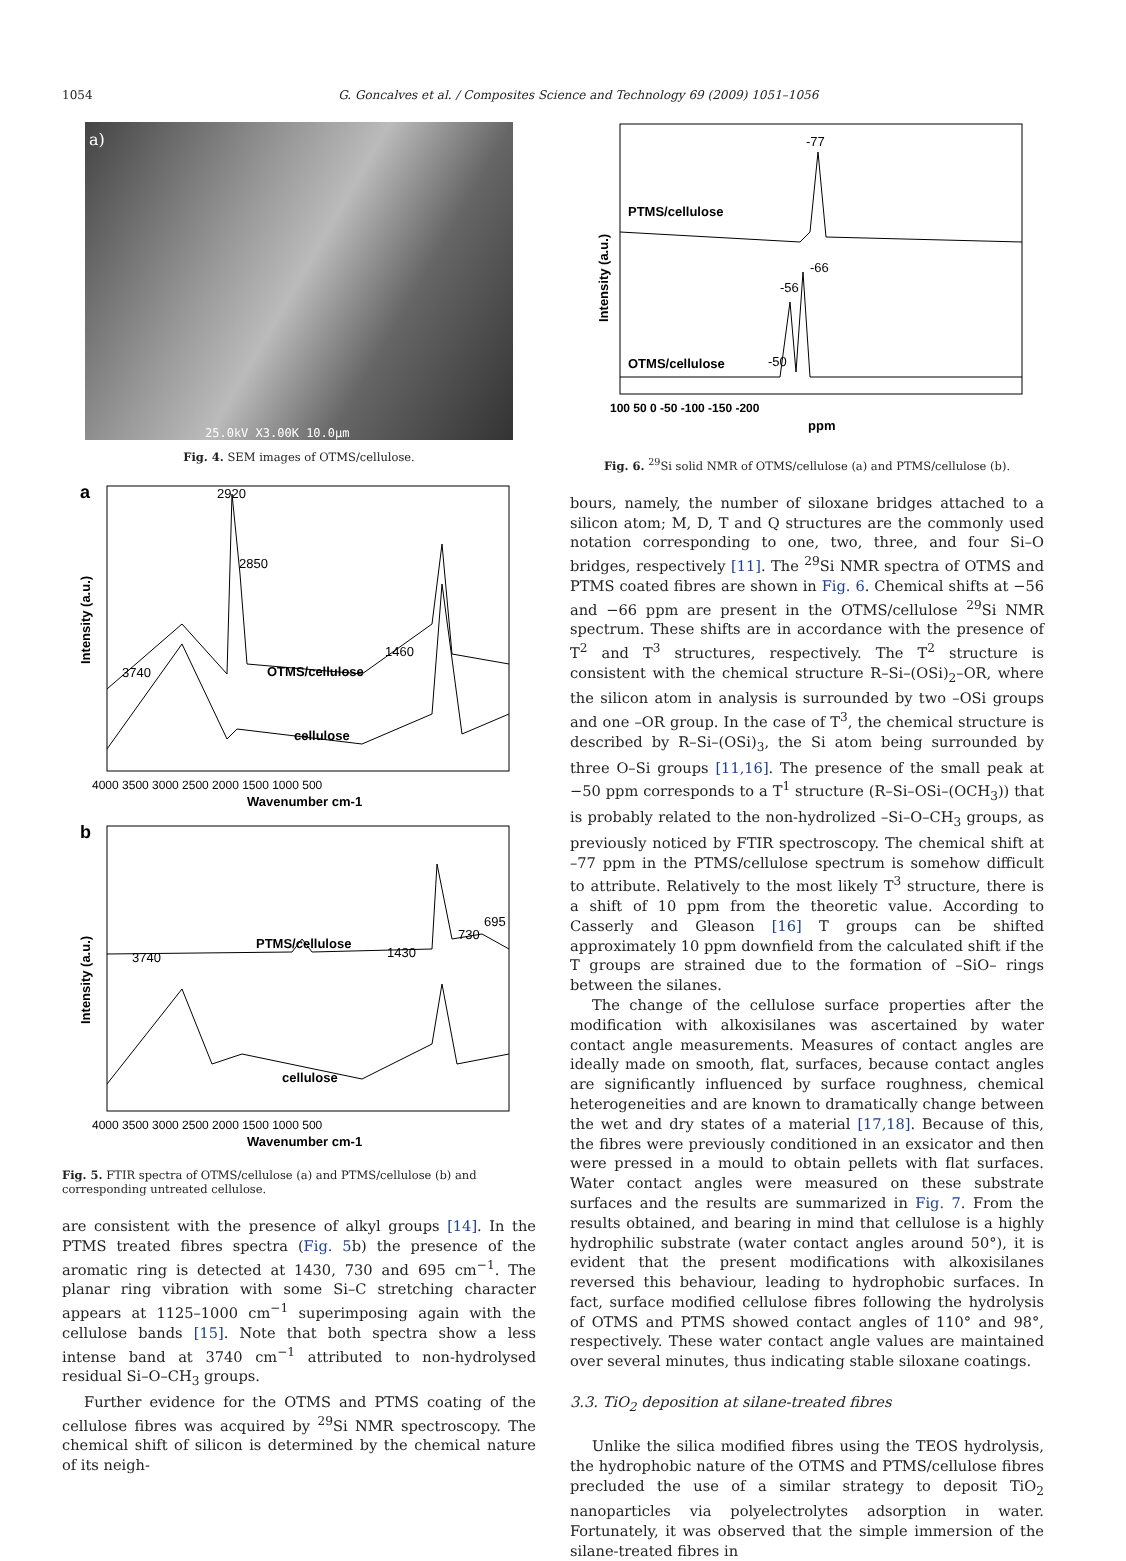1054 G. Goncalves et al. / Composites Science and Technology 69 (2009) 1051–1056
a)
25.0kV X3.00K 10.0μm
Fig. 4. SEM images of OTMS/cellulose.
a
2920
2850
1460
3740
OTMS/cellulose
cellulose
4000 3500 3000 2500 2000 1500 1000 500
Wavenumber cm-1
Intensity (a.u.)
b
3740
PTMS/cellulose
1430
730
695
cellulose
4000 3500 3000 2500 2000 1500 1000 500
Wavenumber cm-1
Intensity (a.u.)
Fig. 5. FTIR spectra of OTMS/cellulose (a) and PTMS/cellulose (b) and corresponding untreated cellulose.
are consistent with the presence of alkyl groups [14]. In the PTMS treated fibres spectra (Fig. 5b) the presence of the aromatic ring is detected at 1430, 730 and 695 cm<sup>−1</sup>. The planar ring vibration with some Si–C stretching character appears at 1125–1000 cm<sup>−1</sup> superimposing again with the cellulose bands [15]. Note that both spectra show a less intense band at 3740 cm<sup>−1</sup> attributed to non-hydrolysed residual Si–O–CH<sub>3</sub> groups.
Further evidence for the OTMS and PTMS coating of the cellulose fibres was acquired by <sup>29</sup>Si NMR spectroscopy. The chemical shift of silicon is determined by the chemical nature of its neigh-
-77
PTMS/cellulose
-66
-56
-50
OTMS/cellulose
100 50 0 -50 -100 -150 -200
ppm
Intensity (a.u.)
Fig. 6. <sup>29</sup>Si solid NMR of OTMS/cellulose (a) and PTMS/cellulose (b).
bours, namely, the number of siloxane bridges attached to a silicon atom; M, D, T and Q structures are the commonly used notation corresponding to one, two, three, and four Si–O bridges, respectively [11]. The <sup>29</sup>Si NMR spectra of OTMS and PTMS coated fibres are shown in Fig. 6. Chemical shifts at −56 and −66 ppm are present in the OTMS/cellulose <sup>29</sup>Si NMR spectrum. These shifts are in accordance with the presence of T<sup>2</sup> and T<sup>3</sup> structures, respectively. The T<sup>2</sup> structure is consistent with the chemical structure R–Si–(OSi)<sub>2</sub>–OR, where the silicon atom in analysis is surrounded by two –OSi groups and one –OR group. In the case of T<sup>3</sup>, the chemical structure is described by R–Si–(OSi)<sub>3</sub>, the Si atom being surrounded by three O–Si groups [11,16]. The presence of the small peak at −50 ppm corresponds to a T<sup>1</sup> structure (R–Si–OSi–(OCH<sub>3</sub>)) that is probably related to the non-hydrolized –Si–O–CH<sub>3</sub> groups, as previously noticed by FTIR spectroscopy. The chemical shift at –77 ppm in the PTMS/cellulose spectrum is somehow difficult to attribute. Relatively to the most likely T<sup>3</sup> structure, there is a shift of 10 ppm from the theoretic value. According to Casserly and Gleason [16] T groups can be shifted approximately 10 ppm downfield from the calculated shift if the T groups are strained due to the formation of –SiO– rings between the silanes.
The change of the cellulose surface properties after the modification with alkoxisilanes was ascertained by water contact angle measurements. Measures of contact angles are ideally made on smooth, flat, surfaces, because contact angles are significantly influenced by surface roughness, chemical heterogeneities and are known to dramatically change between the wet and dry states of a material [17,18]. Because of this, the fibres were previously conditioned in an exsicator and then were pressed in a mould to obtain pellets with flat surfaces. Water contact angles were measured on these substrate surfaces and the results are summarized in Fig. 7. From the results obtained, and bearing in mind that cellulose is a highly hydrophilic substrate (water contact angles around 50°), it is evident that the present modifications with alkoxisilanes reversed this behaviour, leading to hydrophobic surfaces. In fact, surface modified cellulose fibres following the hydrolysis of OTMS and PTMS showed contact angles of 110° and 98°, respectively. These water contact angle values are maintained over several minutes, thus indicating stable siloxane coatings.
3.3. TiO<sub>2</sub> deposition at silane-treated fibres
Unlike the silica modified fibres using the TEOS hydrolysis, the hydrophobic nature of the OTMS and PTMS/cellulose fibres precluded the use of a similar strategy to deposit TiO<sub>2</sub> nanoparticles via polyelectrolytes adsorption in water. Fortunately, it was observed that the simple immersion of the silane-treated fibres in